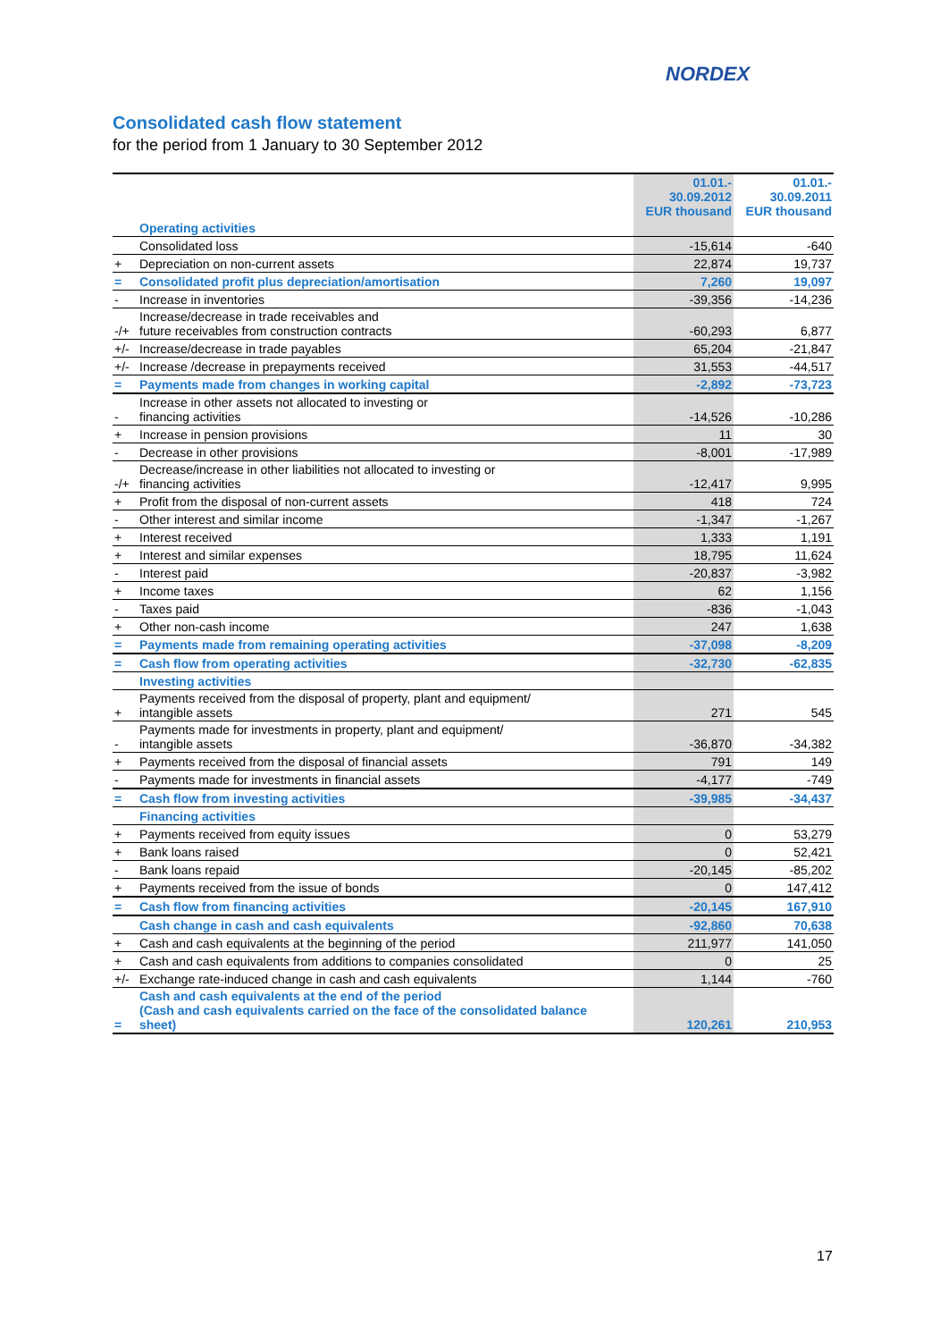NORDEX
Consolidated cash flow statement
for the period from 1 January to 30 September 2012
| | | 01.01.- 30.09.2012 EUR thousand | 01.01.- 30.09.2011 EUR thousand |
| --- | --- | --- | --- |
| | Operating activities | | |
| | Consolidated loss | -15,614 | -640 |
| + | Depreciation on non-current assets | 22,874 | 19,737 |
| = | Consolidated profit plus depreciation/amortisation | 7,260 | 19,097 |
| - | Increase in inventories | -39,356 | -14,236 |
| -/+ | Increase/decrease in trade receivables and future receivables from construction contracts | -60,293 | 6,877 |
| +/- | Increase/decrease in trade payables | 65,204 | -21,847 |
| +/- | Increase /decrease in prepayments received | 31,553 | -44,517 |
| = | Payments made from changes in working capital | -2,892 | -73,723 |
| - | Increase in other assets not allocated to investing or financing activities | -14,526 | -10,286 |
| + | Increase in pension provisions | 11 | 30 |
| - | Decrease in other provisions | -8,001 | -17,989 |
| -/+ | Decrease/increase in other liabilities not allocated to investing or financing activities | -12,417 | 9,995 |
| + | Profit from the disposal of non-current assets | 418 | 724 |
| - | Other interest and similar income | -1,347 | -1,267 |
| + | Interest received | 1,333 | 1,191 |
| + | Interest and similar expenses | 18,795 | 11,624 |
| - | Interest paid | -20,837 | -3,982 |
| + | Income taxes | 62 | 1,156 |
| - | Taxes paid | -836 | -1,043 |
| + | Other non-cash income | 247 | 1,638 |
| = | Payments made from remaining operating activities | -37,098 | -8,209 |
| = | Cash flow from operating activities | -32,730 | -62,835 |
| | Investing activities | | |
| + | Payments received from the disposal of property, plant and equipment/ intangible assets | 271 | 545 |
| - | Payments made for investments in property, plant and equipment/ intangible assets | -36,870 | -34,382 |
| + | Payments received from the disposal of financial assets | 791 | 149 |
| - | Payments made for investments in financial assets | -4,177 | -749 |
| = | Cash flow from investing activities | -39,985 | -34,437 |
| | Financing activities | | |
| + | Payments received from equity issues | 0 | 53,279 |
| + | Bank loans raised | 0 | 52,421 |
| - | Bank loans repaid | -20,145 | -85,202 |
| + | Payments received from the issue of bonds | 0 | 147,412 |
| = | Cash flow from financing activities | -20,145 | 167,910 |
| | Cash change in cash and cash equivalents | -92,860 | 70,638 |
| + | Cash and cash equivalents at the beginning of the period | 211,977 | 141,050 |
| + | Cash and cash equivalents from additions to companies consolidated | 0 | 25 |
| +/- | Exchange rate-induced change in cash and cash equivalents | 1,144 | -760 |
| = | Cash and cash equivalents at the end of the period (Cash and cash equivalents carried on the face of the consolidated balance sheet) | 120,261 | 210,953 |
17